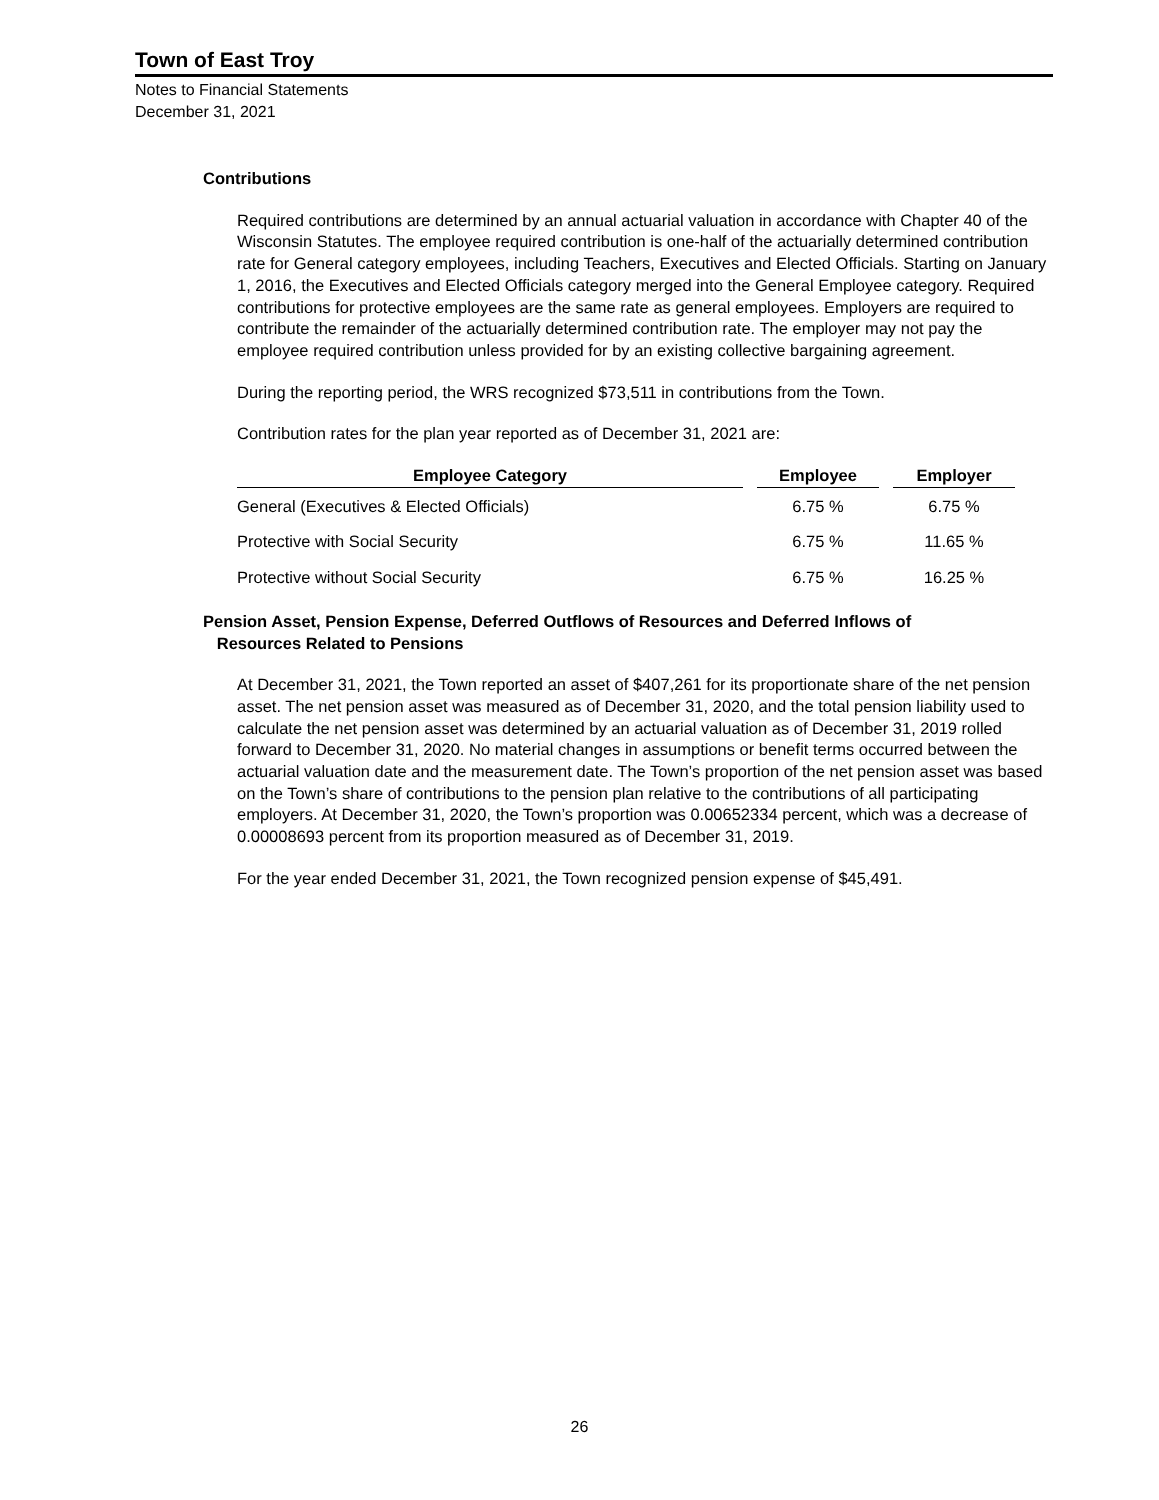Town of East Troy
Notes to Financial Statements
December 31, 2021
Contributions
Required contributions are determined by an annual actuarial valuation in accordance with Chapter 40 of the Wisconsin Statutes. The employee required contribution is one-half of the actuarially determined contribution rate for General category employees, including Teachers, Executives and Elected Officials. Starting on January 1, 2016, the Executives and Elected Officials category merged into the General Employee category. Required contributions for protective employees are the same rate as general employees. Employers are required to contribute the remainder of the actuarially determined contribution rate. The employer may not pay the employee required contribution unless provided for by an existing collective bargaining agreement.
During the reporting period, the WRS recognized $73,511 in contributions from the Town.
Contribution rates for the plan year reported as of December 31, 2021 are:
| Employee Category | Employee | Employer |
| --- | --- | --- |
| General (Executives & Elected Officials) | 6.75 % | 6.75 % |
| Protective with Social Security | 6.75 % | 11.65 % |
| Protective without Social Security | 6.75 % | 16.25 % |
Pension Asset, Pension Expense, Deferred Outflows of Resources and Deferred Inflows of
Resources Related to Pensions
At December 31, 2021, the Town reported an asset of $407,261 for its proportionate share of the net pension asset. The net pension asset was measured as of December 31, 2020, and the total pension liability used to calculate the net pension asset was determined by an actuarial valuation as of December 31, 2019 rolled forward to December 31, 2020. No material changes in assumptions or benefit terms occurred between the actuarial valuation date and the measurement date. The Town’s proportion of the net pension asset was based on the Town’s share of contributions to the pension plan relative to the contributions of all participating employers. At December 31, 2020, the Town’s proportion was 0.00652334 percent, which was a decrease of 0.00008693 percent from its proportion measured as of December 31, 2019.
For the year ended December 31, 2021, the Town recognized pension expense of $45,491.
26